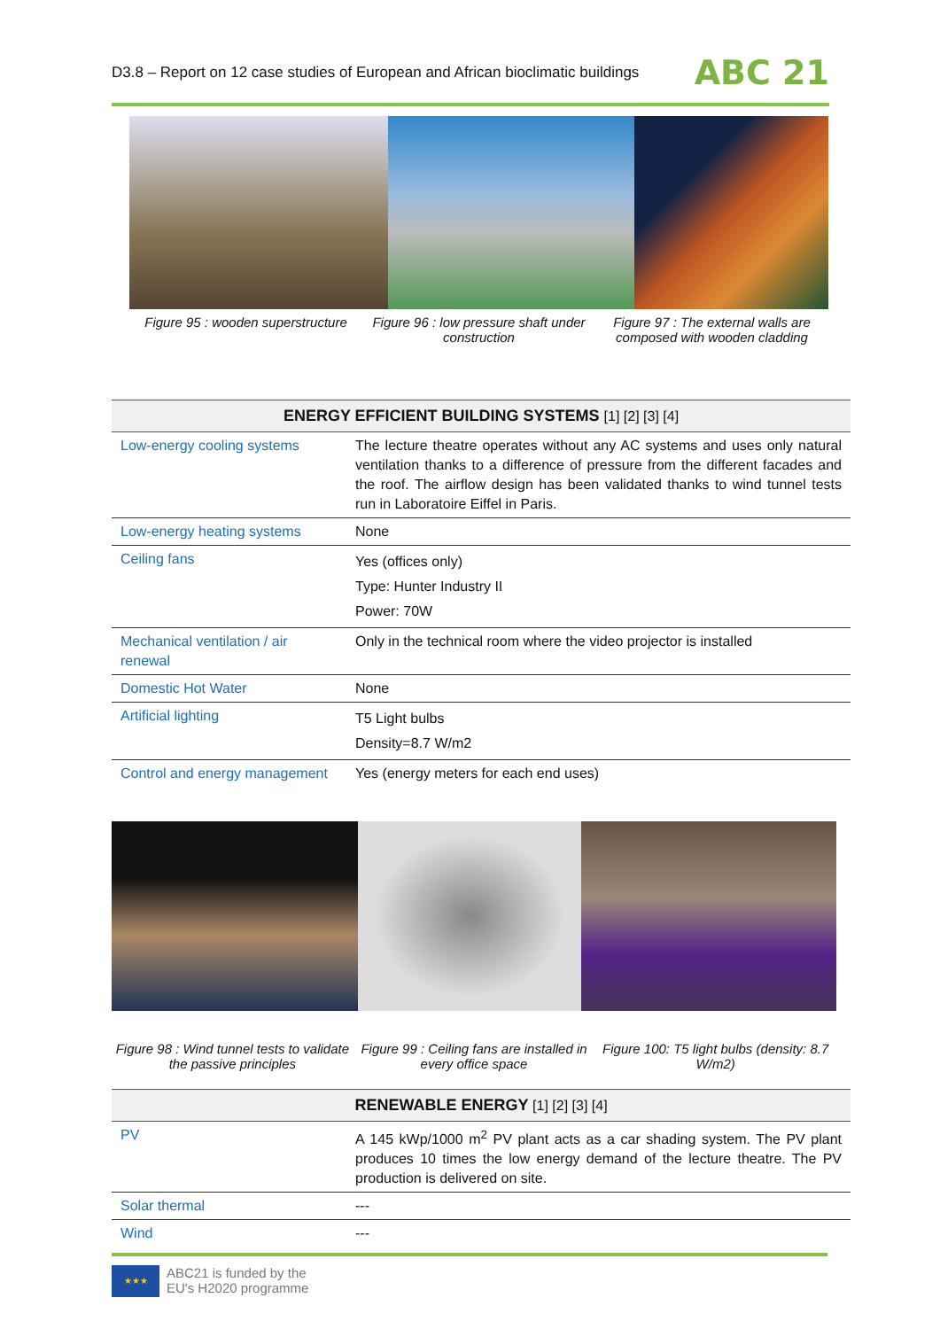D3.8 – Report on 12 case studies of European and African bioclimatic buildings ABC 21
Figure 95 : wooden superstructure
Figure 96 : low pressure shaft under construction
Figure 97 : The external walls are composed with wooden cladding
| ENERGY EFFICIENT BUILDING SYSTEMS [1] [2] [3] [4] | |
| --- | --- |
| Low-energy cooling systems | The lecture theatre operates without any AC systems and uses only natural ventilation thanks to a difference of pressure from the different facades and the roof. The airflow design has been validated thanks to wind tunnel tests run in Laboratoire Eiffel in Paris. |
| Low-energy heating systems | None |
| Ceiling fans | Yes (offices only) Type: Hunter Industry II Power: 70W |
| Mechanical ventilation / air renewal | Only in the technical room where the video projector is installed |
| Domestic Hot Water | None |
| Artificial lighting | T5 Light bulbs Density=8.7 W/m2 |
| Control and energy management | Yes (energy meters for each end uses) |
Figure 98 : Wind tunnel tests to validate the passive principles
Figure 99 : Ceiling fans are installed in every office space
Figure 100: T5 light bulbs (density: 8.7 W/m2)
| RENEWABLE ENERGY [1] [2] [3] [4] | |
| --- | --- |
| PV | A 145 kWp/1000 m<sup>2</sup> PV plant acts as a car shading system. The PV plant produces 10 times the low energy demand of the lecture theatre. The PV production is delivered on site. |
| Solar thermal | --- |
| Wind | --- |
★★★
ABC21 is funded by the
EU's H2020 programme